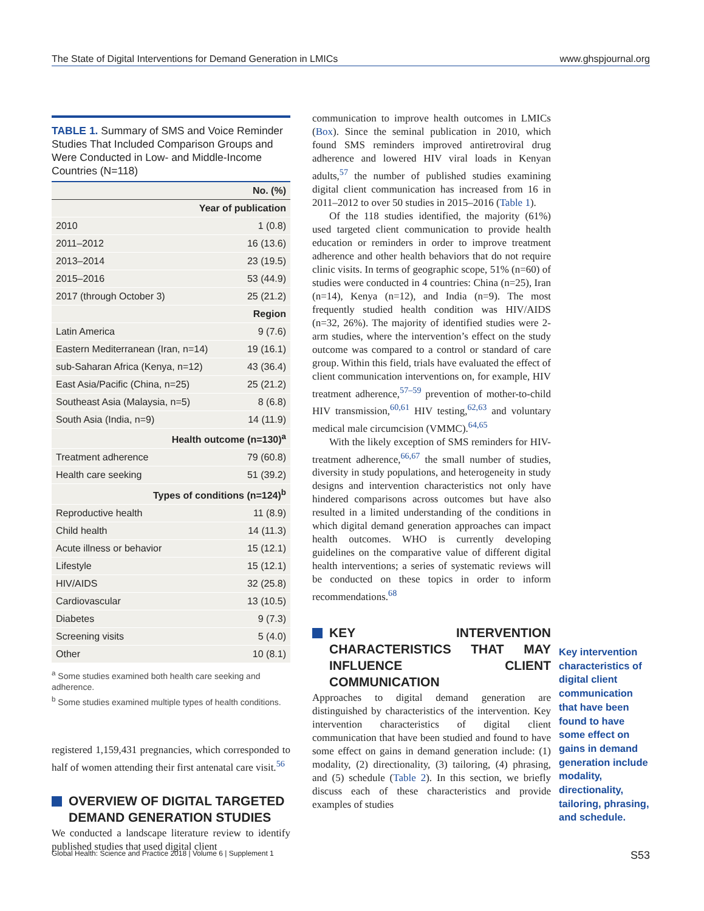The State of Digital Interventions for Demand Generation in LMICs www.ghspjournal.org
TABLE 1. Summary of SMS and Voice Reminder Studies That Included Comparison Groups and Were Conducted in Low- and Middle-Income Countries (N=118)
| | No. (%) |
| --- | --- |
| Year of publication | |
| 2010 | 1 (0.8) |
| 2011–2012 | 16 (13.6) |
| 2013–2014 | 23 (19.5) |
| 2015–2016 | 53 (44.9) |
| 2017 (through October 3) | 25 (21.2) |
| Region | |
| Latin America | 9 (7.6) |
| Eastern Mediterranean (Iran, n=14) | 19 (16.1) |
| sub-Saharan Africa (Kenya, n=12) | 43 (36.4) |
| East Asia/Pacific (China, n=25) | 25 (21.2) |
| Southeast Asia (Malaysia, n=5) | 8 (6.8) |
| South Asia (India, n=9) | 14 (11.9) |
| Health outcome (n=130)<sup>a</sup> | |
| Treatment adherence | 79 (60.8) |
| Health care seeking | 51 (39.2) |
| Types of conditions (n=124)<sup>b</sup> | |
| Reproductive health | 11 (8.9) |
| Child health | 14 (11.3) |
| Acute illness or behavior | 15 (12.1) |
| Lifestyle | 15 (12.1) |
| HIV/AIDS | 32 (25.8) |
| Cardiovascular | 13 (10.5) |
| Diabetes | 9 (7.3) |
| Screening visits | 5 (4.0) |
| Other | 10 (8.1) |
<sup>a</sup> Some studies examined both health care seeking and adherence.
<sup>b</sup> Some studies examined multiple types of health conditions.
registered 1,159,431 pregnancies, which corresponded to half of women attending their first antenatal care visit.<sup>56</sup>
OVERVIEW OF DIGITAL TARGETED DEMAND GENERATION STUDIES
We conducted a landscape literature review to identify published studies that used digital client
communication to improve health outcomes in LMICs (Box). Since the seminal publication in 2010, which found SMS reminders improved antiretroviral drug adherence and lowered HIV viral loads in Kenyan adults,<sup>57</sup> the number of published studies examining digital client communication has increased from 16 in 2011–2012 to over 50 studies in 2015–2016 (Table 1).
Of the 118 studies identified, the majority (61%) used targeted client communication to provide health education or reminders in order to improve treatment adherence and other health behaviors that do not require clinic visits. In terms of geographic scope, 51% (n=60) of studies were conducted in 4 countries: China (n=25), Iran (n=14), Kenya (n=12), and India (n=9). The most frequently studied health condition was HIV/AIDS (n=32, 26%). The majority of identified studies were 2-arm studies, where the intervention’s effect on the study outcome was compared to a control or standard of care group. Within this field, trials have evaluated the effect of client communication interventions on, for example, HIV treatment adherence,<sup>57–59</sup> prevention of mother-to-child HIV transmission,<sup>60,61</sup> HIV testing,<sup>62,63</sup> and voluntary medical male circumcision (VMMC).<sup>64,65</sup>
With the likely exception of SMS reminders for HIV-treatment adherence,<sup>66,67</sup> the small number of studies, diversity in study populations, and heterogeneity in study designs and intervention characteristics not only have hindered comparisons across outcomes but have also resulted in a limited understanding of the conditions in which digital demand generation approaches can impact health outcomes. WHO is currently developing guidelines on the comparative value of different digital health interventions; a series of systematic reviews will be conducted on these topics in order to inform recommendations.<sup>68</sup>
KEY INTERVENTION CHARACTERISTICS THAT MAY INFLUENCE CLIENT COMMUNICATION
Approaches to digital demand generation are distinguished by characteristics of the intervention. Key intervention characteristics of digital client communication that have been studied and found to have some effect on gains in demand generation include: (1) modality, (2) directionality, (3) tailoring, (4) phrasing, and (5) schedule (Table 2). In this section, we briefly discuss each of these characteristics and provide examples of studies
Key intervention characteristics of digital client communication that have been found to have some effect on gains in demand generation include modality, directionality, tailoring, phrasing, and schedule.
Global Health: Science and Practice 2018 | Volume 6 | Supplement 1 S53